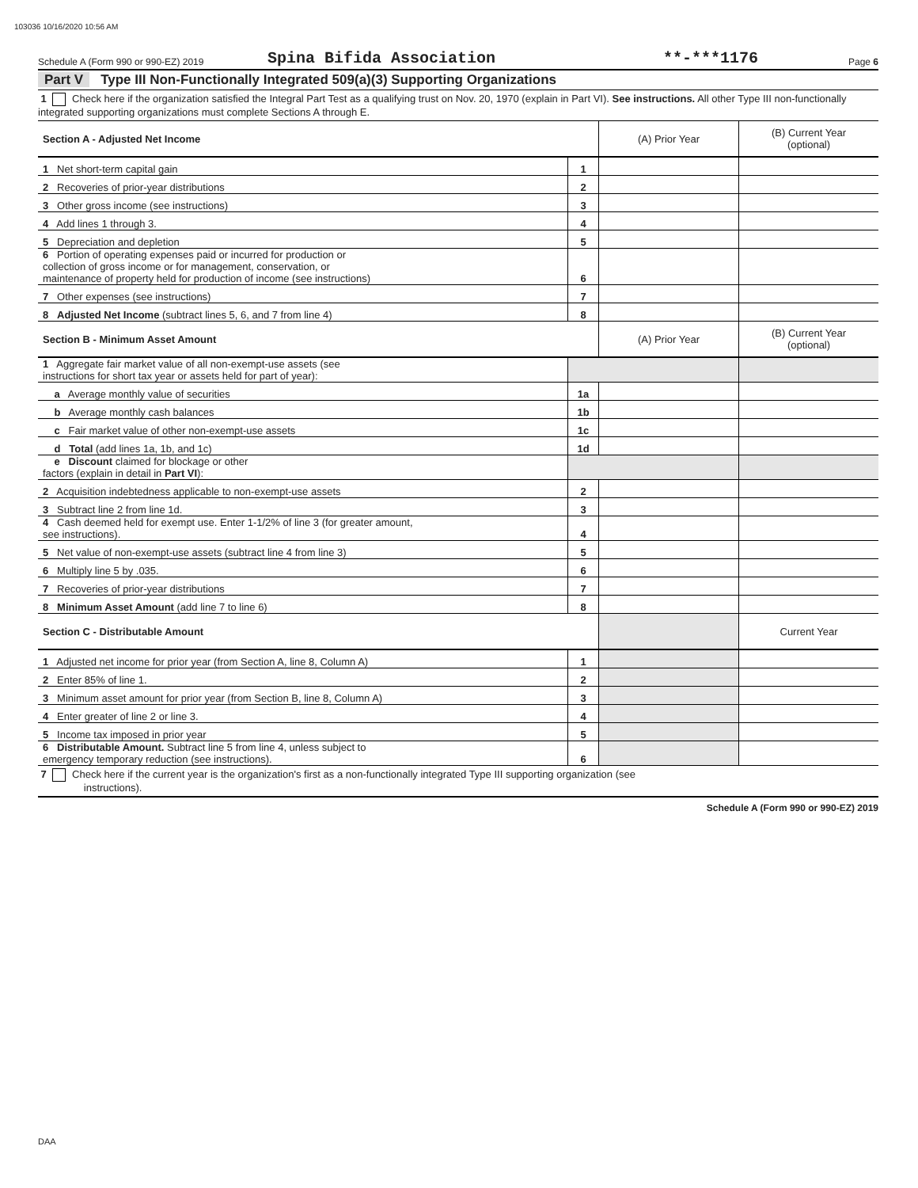103036 10/16/2020 10:56 AM
Schedule A (Form 990 or 990-EZ) 2019
Spina Bifida Association
**-***1176
Page 6
Part V Type III Non-Functionally Integrated 509(a)(3) Supporting Organizations
1 Check here if the organization satisfied the Integral Part Test as a qualifying trust on Nov. 20, 1970 (explain in Part VI). See instructions. All other Type III non-functionally integrated supporting organizations must complete Sections A through E.
| Section A - Adjusted Net Income | | (A) Prior Year | (B) Current Year (optional) |
| 1 Net short-term capital gain | 1 | | |
| 2 Recoveries of prior-year distributions | 2 | | |
| 3 Other gross income (see instructions) | 3 | | |
| 4 Add lines 1 through 3. | 4 | | |
| 5 Depreciation and depletion | 5 | | |
| 6 Portion of operating expenses paid or incurred for production or collection of gross income or for management, conservation, or maintenance of property held for production of income (see instructions) | 6 | | |
| 7 Other expenses (see instructions) | 7 | | |
| 8 Adjusted Net Income (subtract lines 5, 6, and 7 from line 4) | 8 | | |
| Section B - Minimum Asset Amount | | (A) Prior Year | (B) Current Year (optional) |
| 1 Aggregate fair market value of all non-exempt-use assets (see instructions for short tax year or assets held for part of year): | | | |
| a Average monthly value of securities | 1a | | |
| b Average monthly cash balances | 1b | | |
| c Fair market value of other non-exempt-use assets | 1c | | |
| d Total (add lines 1a, 1b, and 1c) | 1d | | |
| e Discount claimed for blockage or other factors (explain in detail in Part VI ): | | | |
| 2 Acquisition indebtedness applicable to non-exempt-use assets | 2 | | |
| 3 Subtract line 2 from line 1d. | 3 | | |
| 4 Cash deemed held for exempt use. Enter 1-1/2% of line 3 (for greater amount, see instructions). | 4 | | |
| 5 Net value of non-exempt-use assets (subtract line 4 from line 3) | 5 | | |
| 6 Multiply line 5 by .035. | 6 | | |
| 7 Recoveries of prior-year distributions | 7 | | |
| 8 Minimum Asset Amount (add line 7 to line 6) | 8 | | |
| Section C - Distributable Amount | | | Current Year |
| 1 Adjusted net income for prior year (from Section A, line 8, Column A) | 1 | | |
| 2 Enter 85% of line 1. | 2 | | |
| 3 Minimum asset amount for prior year (from Section B, line 8, Column A) | 3 | | |
| 4 Enter greater of line 2 or line 3. | 4 | | |
| 5 Income tax imposed in prior year | 5 | | |
| 6 Distributable Amount. Subtract line 5 from line 4, unless subject to emergency temporary reduction (see instructions). | 6 | | |
7 Check here if the current year is the organization's first as a non-functionally integrated Type III supporting organization (see
instructions).
Schedule A (Form 990 or 990-EZ) 2019
DAA